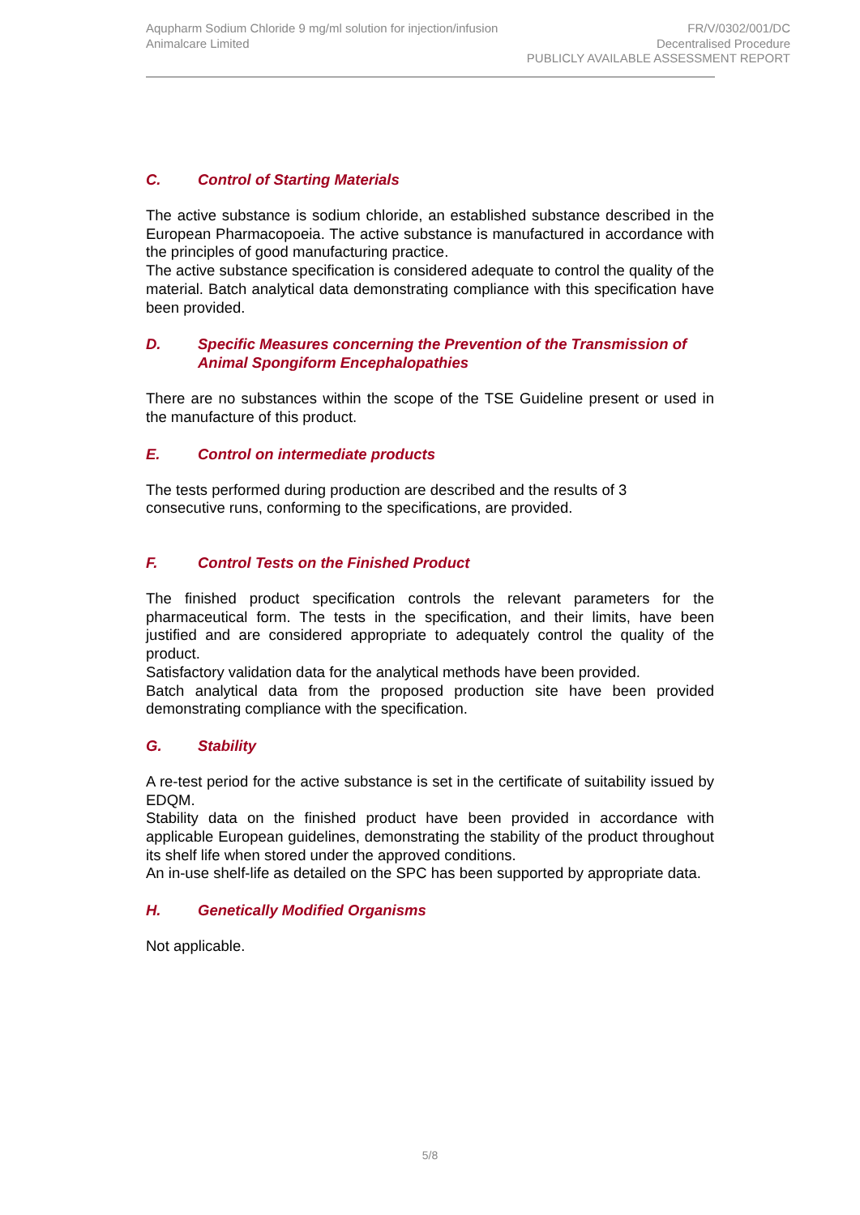Aqupharm Sodium Chloride 9 mg/ml solution for injection/infusion
Animalcare Limited
FR/V/0302/001/DC
Decentralised Procedure
PUBLICLY AVAILABLE ASSESSMENT REPORT
C. Control of Starting Materials
The active substance is sodium chloride, an established substance described in the European Pharmacopoeia. The active substance is manufactured in accordance with the principles of good manufacturing practice.
The active substance specification is considered adequate to control the quality of the material. Batch analytical data demonstrating compliance with this specification have been provided.
D. Specific Measures concerning the Prevention of the Transmission of Animal Spongiform Encephalopathies
There are no substances within the scope of the TSE Guideline present or used in the manufacture of this product.
E. Control on intermediate products
The tests performed during production are described and the results of 3
consecutive runs, conforming to the specifications, are provided.
F. Control Tests on the Finished Product
The finished product specification controls the relevant parameters for the pharmaceutical form. The tests in the specification, and their limits, have been justified and are considered appropriate to adequately control the quality of the product.
Satisfactory validation data for the analytical methods have been provided.
Batch analytical data from the proposed production site have been provided demonstrating compliance with the specification.
G. Stability
A re-test period for the active substance is set in the certificate of suitability issued by EDQM.
Stability data on the finished product have been provided in accordance with applicable European guidelines, demonstrating the stability of the product throughout its shelf life when stored under the approved conditions.
An in-use shelf-life as detailed on the SPC has been supported by appropriate data.
H. Genetically Modified Organisms
Not applicable.
5/8